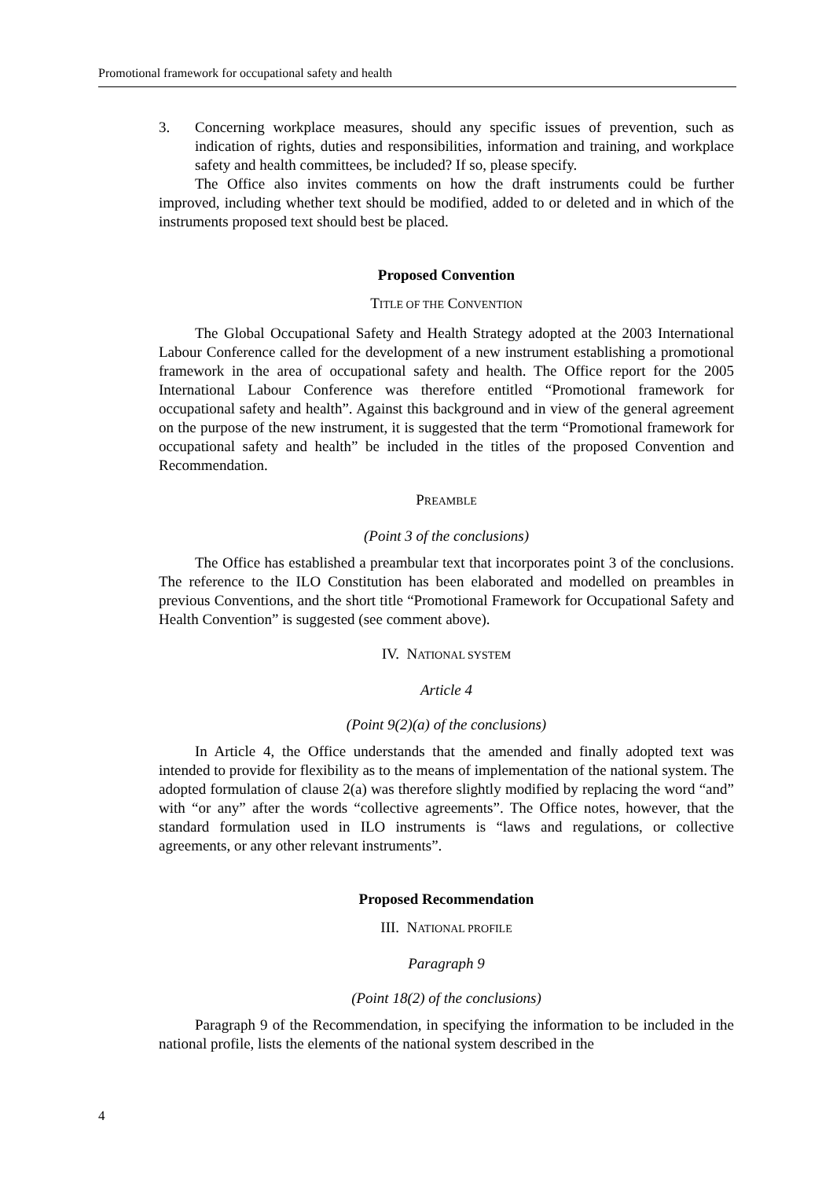Promotional framework for occupational safety and health
3. Concerning workplace measures, should any specific issues of prevention, such as indication of rights, duties and responsibilities, information and training, and workplace safety and health committees, be included? If so, please specify.
The Office also invites comments on how the draft instruments could be further improved, including whether text should be modified, added to or deleted and in which of the instruments proposed text should best be placed.
Proposed Convention
TITLE OF THE CONVENTION
The Global Occupational Safety and Health Strategy adopted at the 2003 International Labour Conference called for the development of a new instrument establishing a promotional framework in the area of occupational safety and health. The Office report for the 2005 International Labour Conference was therefore entitled “Promotional framework for occupational safety and health”. Against this background and in view of the general agreement on the purpose of the new instrument, it is suggested that the term “Promotional framework for occupational safety and health” be included in the titles of the proposed Convention and Recommendation.
PREAMBLE
(Point 3 of the conclusions)
The Office has established a preambular text that incorporates point 3 of the conclusions. The reference to the ILO Constitution has been elaborated and modelled on preambles in previous Conventions, and the short title “Promotional Framework for Occupational Safety and Health Convention” is suggested (see comment above).
IV. NATIONAL SYSTEM
Article 4
(Point 9(2)(a) of the conclusions)
In Article 4, the Office understands that the amended and finally adopted text was intended to provide for flexibility as to the means of implementation of the national system. The adopted formulation of clause 2(a) was therefore slightly modified by replacing the word “and” with “or any” after the words “collective agreements”. The Office notes, however, that the standard formulation used in ILO instruments is “laws and regulations, or collective agreements, or any other relevant instruments”.
Proposed Recommendation
III. NATIONAL PROFILE
Paragraph 9
(Point 18(2) of the conclusions)
Paragraph 9 of the Recommendation, in specifying the information to be included in the national profile, lists the elements of the national system described in the
4